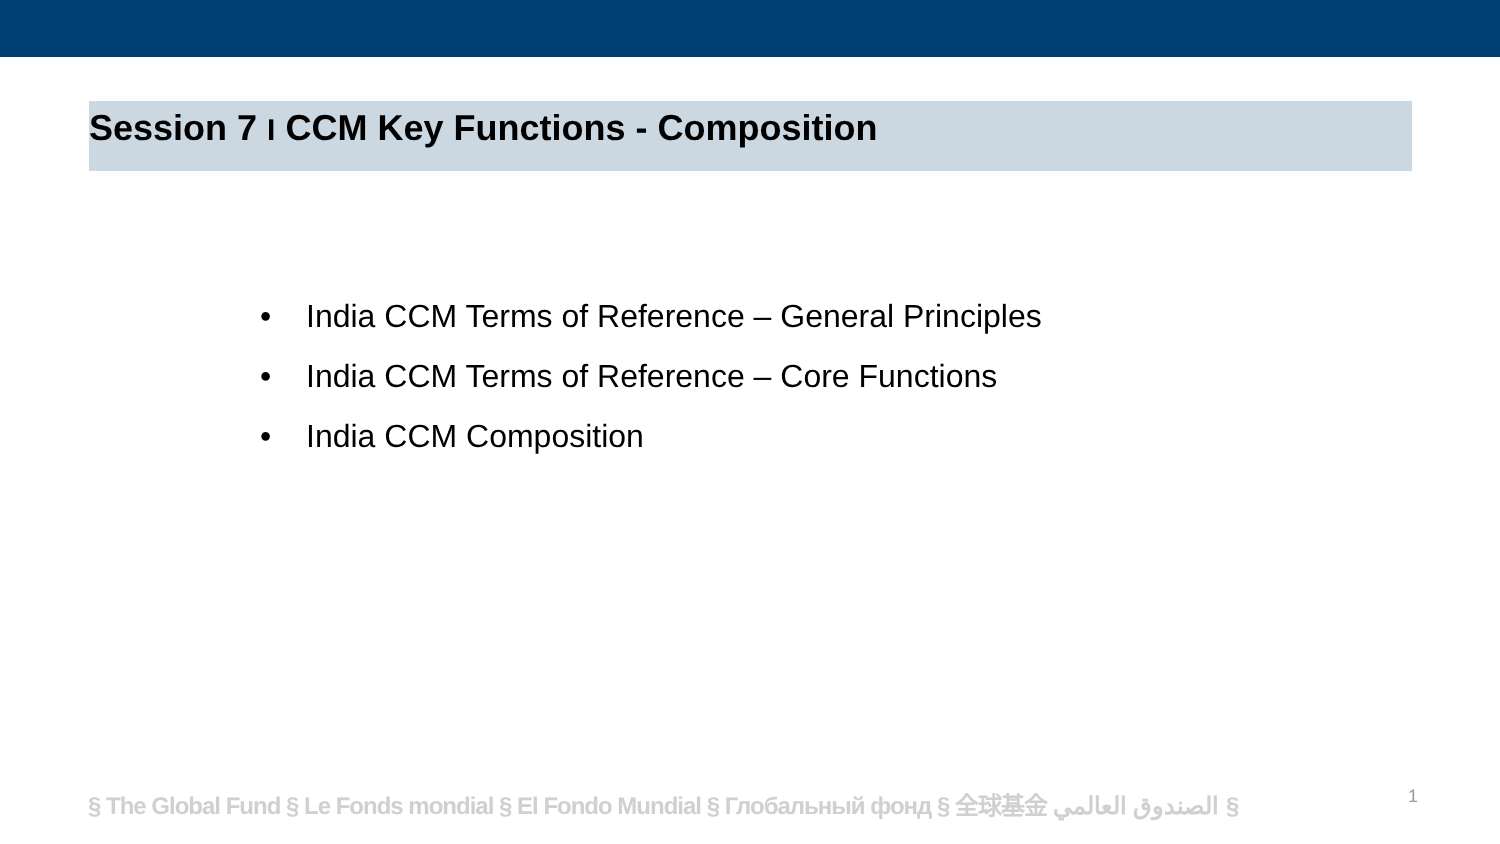Session 7 I CCM Key Functions - Composition
• India CCM Terms of Reference – General Principles
• India CCM Terms of Reference – Core Functions
• India CCM Composition
§ The Global Fund § Le Fonds mondial § El Fondo Mundial § Глобальный фонд § 全球基金 الصندوق العالمي §
1